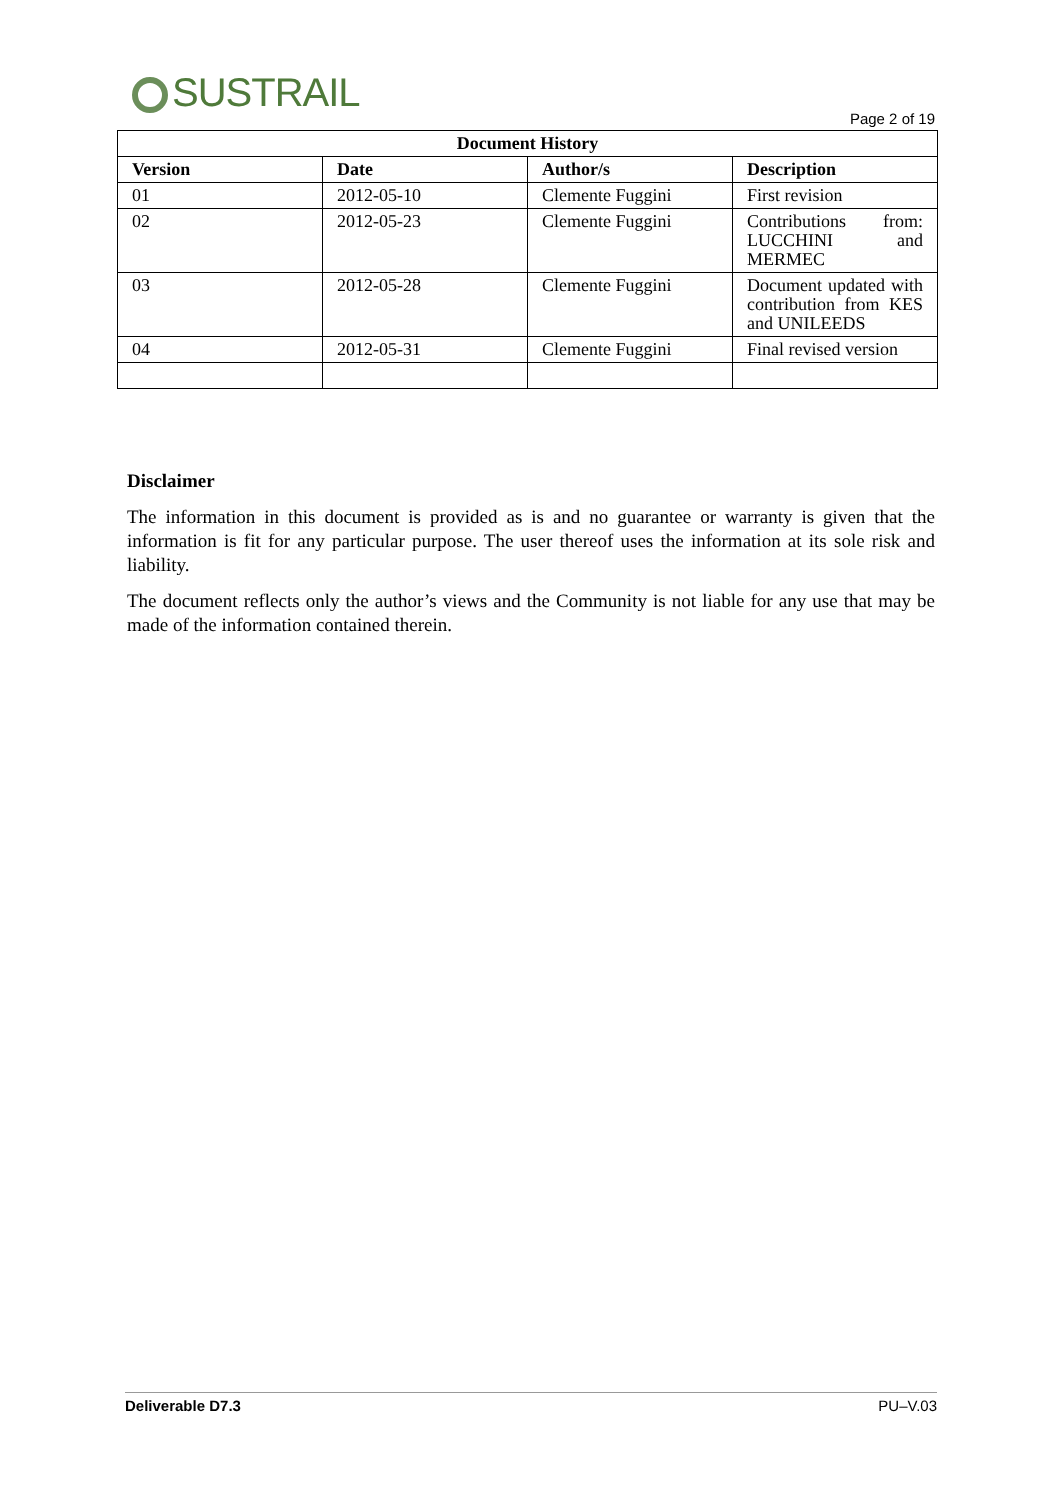SUSTRAIL
Page 2 of 19
| Document History | | | |
| --- | --- | --- | --- |
| Version | Date | Author/s | Description |
| 01 | 2012-05-10 | Clemente Fuggini | First revision |
| 02 | 2012-05-23 | Clemente Fuggini | Contributions from: LUCCHINI and MERMEC |
| 03 | 2012-05-28 | Clemente Fuggini | Document updated with contribution from KES and UNILEEDS |
| 04 | 2012-05-31 | Clemente Fuggini | Final revised version |
Disclaimer
The information in this document is provided as is and no guarantee or warranty is given that the information is fit for any particular purpose. The user thereof uses the information at its sole risk and liability.
The document reflects only the author’s views and the Community is not liable for any use that may be made of the information contained therein.
Deliverable D7.3 PU–V.03